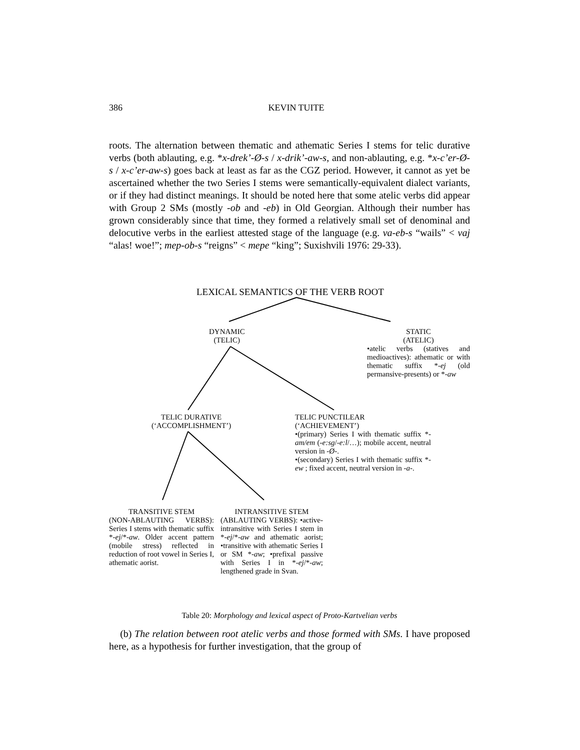386
KEVIN TUITE
roots. The alternation between thematic and athematic Series I stems for telic durative verbs (both ablauting, e.g. *x-drek’-Ø-s / x-drik’-aw-s, and non-ablauting, e.g. *x-c’er-Ø-s / x-c’er-aw-s) goes back at least as far as the CGZ period. However, it cannot as yet be ascertained whether the two Series I stems were semantically-equivalent dialect variants, or if they had distinct meanings. It should be noted here that some atelic verbs did appear with Group 2 SMs (mostly -ob and -eb) in Old Georgian. Although their number has grown considerably since that time, they formed a relatively small set of denominal and delocutive verbs in the earliest attested stage of the language (e.g. va-eb-s “wails” < vaj “alas! woe!”; mep-ob-s “reigns” < mepe “king”; Suxishvili 1976: 29-33).
LEXICAL SEMANTICS OF THE VERB ROOT
DYNAMIC
(TELIC)
STATIC
(ATELIC)
•atelic verbs (statives and medioactives): athematic or with thematic suffix *-ej (old permansive-presents) or *-aw
TELIC DURATIVE
(‘ACCOMPLISHMENT’)
TELIC PUNCTILEAR
(‘ACHIEVEMENT’)
•(primary) Series I with thematic suffix *-am/em (-e:sg/-e:l/…); mobile accent, neutral version in -Ø-.
•(secondary) Series I with thematic suffix *-ew ; fixed accent, neutral version in -a-.
TRANSITIVE STEM
(NON-ABLAUTING VERBS): Series I stems with thematic suffix *-ej/*-aw. Older accent pattern (mobile stress) reflected in reduction of root vowel in Series I, athematic aorist.
INTRANSITIVE STEM
(ABLAUTING VERBS): •active-intransitive with Series I stem in *-ej/*-aw and athematic aorist; •transitive with athematic Series I or SM *-aw; •prefixal passive with Series I in *-ej/*-aw; lengthened grade in Svan.
Table 20: Morphology and lexical aspect of Proto-Kartvelian verbs
(b) The relation between root atelic verbs and those formed with SMs. I have proposed here, as a hypothesis for further investigation, that the group of